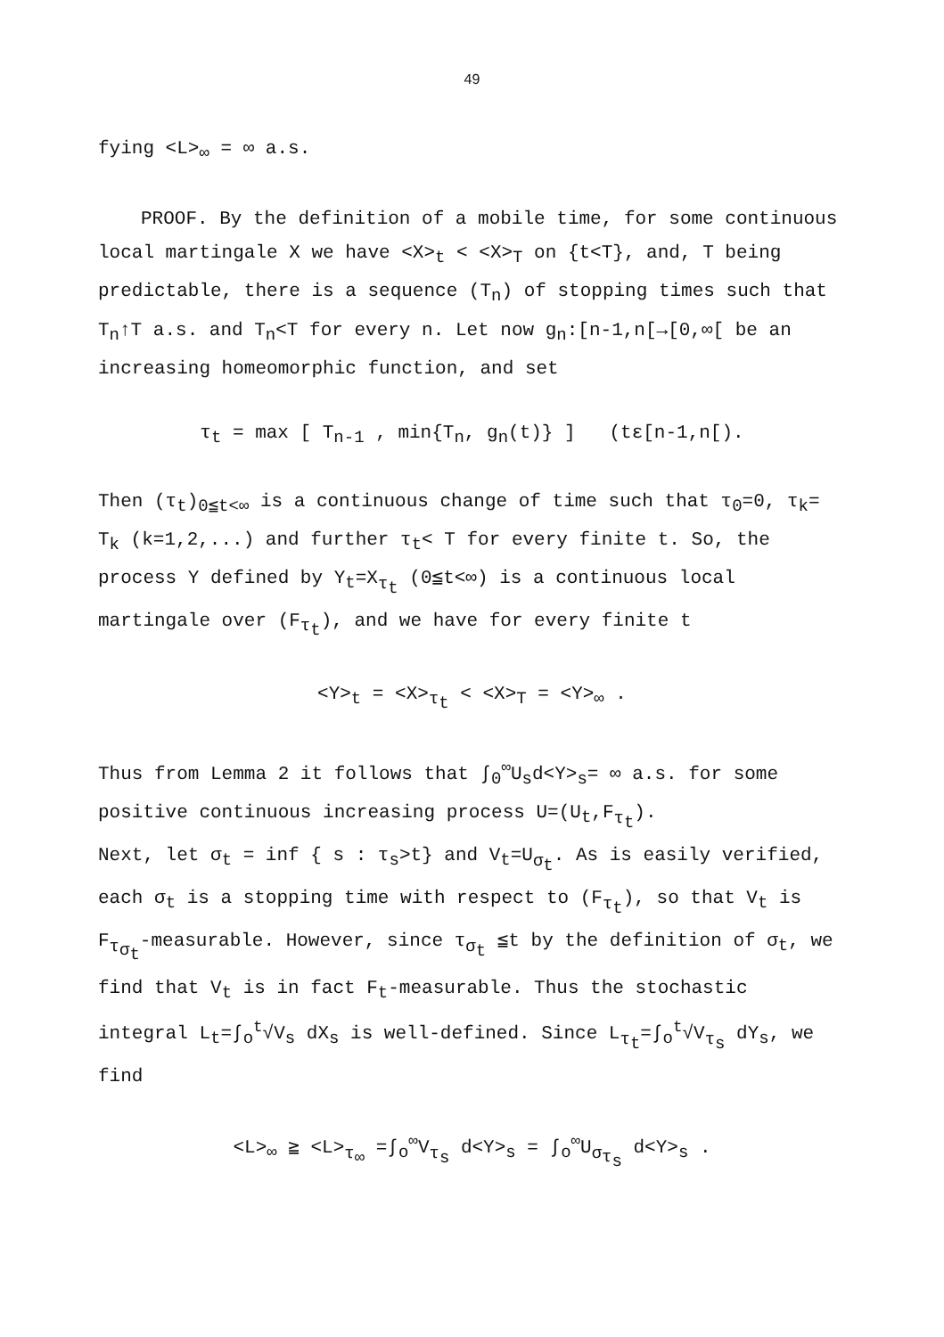49
fying <L><sub>∞</sub> = ∞ a.s.
PROOF. By the definition of a mobile time, for some continuous local martingale X we have <X><sub>t</sub> < <X><sub>T</sub> on {t<T}, and, T being predictable, there is a sequence (T<sub>n</sub>) of stopping times such that T<sub>n</sub>↑T a.s. and T<sub>n</sub><T for every n. Let now g<sub>n</sub>:[n-1,n[→[0,∞[ be an increasing homeomorphic function, and set
τ<sub>t</sub> = max [ T<sub>n-1</sub> , min{T<sub>n</sub>, g<sub>n</sub>(t)} ] (tε[n-1,n[).
Then (τ<sub>t</sub>)<sub>0≦t<∞</sub> is a continuous change of time such that τ<sub>0</sub>=0, τ<sub>k</sub>= T<sub>k</sub> (k=1,2,...) and further τ<sub>t</sub>< T for every finite t. So, the process Y defined by Y<sub>t</sub>=X<sub>τ<sub>t</sub></sub> (0≦t<∞) is a continuous local martingale over (F<sub>τ<sub>t</sub></sub>), and we have for every finite t
<Y><sub>t</sub> = <X><sub>τ<sub>t</sub></sub> < <X><sub>T</sub> = <Y><sub>∞</sub> .
Thus from Lemma 2 it follows that ∫<sub>0</sub><sup>∞</sup>U<sub>s</sub>d<Y><sub>s</sub>= ∞ a.s. for some positive continuous increasing process U=(U<sub>t</sub>,F<sub>τ<sub>t</sub></sub>).
Next, let σ<sub>t</sub> = inf { s : τ<sub>s</sub>>t} and V<sub>t</sub>=U<sub>σ<sub>t</sub></sub>. As is easily verified, each σ<sub>t</sub> is a stopping time with respect to (F<sub>τ<sub>t</sub></sub>), so that V<sub>t</sub> is F<sub>τ<sub>σ<sub>t</sub></sub></sub>-measurable. However, since τ<sub>σ<sub>t</sub></sub> ≦t by the definition of σ<sub>t</sub>, we find that V<sub>t</sub> is in fact F<sub>t</sub>-measurable. Thus the stochastic integral L<sub>t</sub>=∫<sub>o</sub><sup>t</sup>√V<sub>s</sub> dX<sub>s</sub> is well-defined. Since L<sub>τ<sub>t</sub></sub>=∫<sub>o</sub><sup>t</sup>√V<sub>τ<sub>s</sub></sub> dY<sub>s</sub>, we find
<L><sub>∞</sub> ≧ <L><sub>τ<sub>∞</sub></sub> =∫<sub>o</sub><sup>∞</sup>V<sub>τ<sub>s</sub></sub> d<Y><sub>s</sub> = ∫<sub>o</sub><sup>∞</sup>U<sub>σ<sub>τ<sub>s</sub></sub></sub> d<Y><sub>s</sub> .